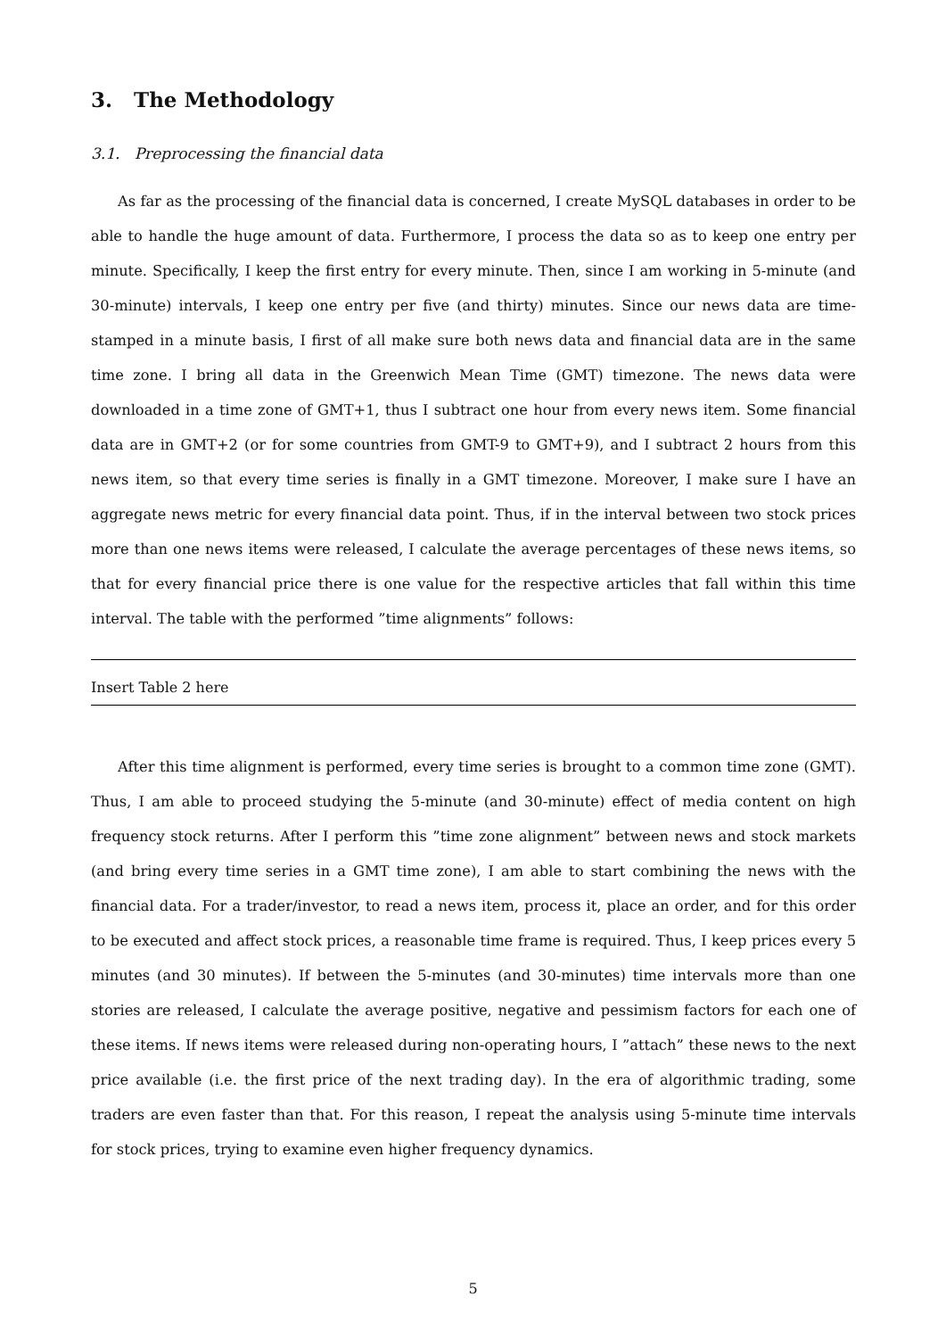3. The Methodology
3.1. Preprocessing the financial data
As far as the processing of the financial data is concerned, I create MySQL databases in order to be able to handle the huge amount of data. Furthermore, I process the data so as to keep one entry per minute. Specifically, I keep the first entry for every minute. Then, since I am working in 5-minute (and 30-minute) intervals, I keep one entry per five (and thirty) minutes. Since our news data are time-stamped in a minute basis, I first of all make sure both news data and financial data are in the same time zone. I bring all data in the Greenwich Mean Time (GMT) timezone. The news data were downloaded in a time zone of GMT+1, thus I subtract one hour from every news item. Some financial data are in GMT+2 (or for some countries from GMT-9 to GMT+9), and I subtract 2 hours from this news item, so that every time series is finally in a GMT timezone. Moreover, I make sure I have an aggregate news metric for every financial data point. Thus, if in the interval between two stock prices more than one news items were released, I calculate the average percentages of these news items, so that for every financial price there is one value for the respective articles that fall within this time interval. The table with the performed ”time alignments” follows:
Insert Table 2 here
After this time alignment is performed, every time series is brought to a common time zone (GMT). Thus, I am able to proceed studying the 5-minute (and 30-minute) effect of media content on high frequency stock returns. After I perform this ”time zone alignment” between news and stock markets (and bring every time series in a GMT time zone), I am able to start combining the news with the financial data. For a trader/investor, to read a news item, process it, place an order, and for this order to be executed and affect stock prices, a reasonable time frame is required. Thus, I keep prices every 5 minutes (and 30 minutes). If between the 5-minutes (and 30-minutes) time intervals more than one stories are released, I calculate the average positive, negative and pessimism factors for each one of these items. If news items were released during non-operating hours, I ”attach” these news to the next price available (i.e. the first price of the next trading day). In the era of algorithmic trading, some traders are even faster than that. For this reason, I repeat the analysis using 5-minute time intervals for stock prices, trying to examine even higher frequency dynamics.
5